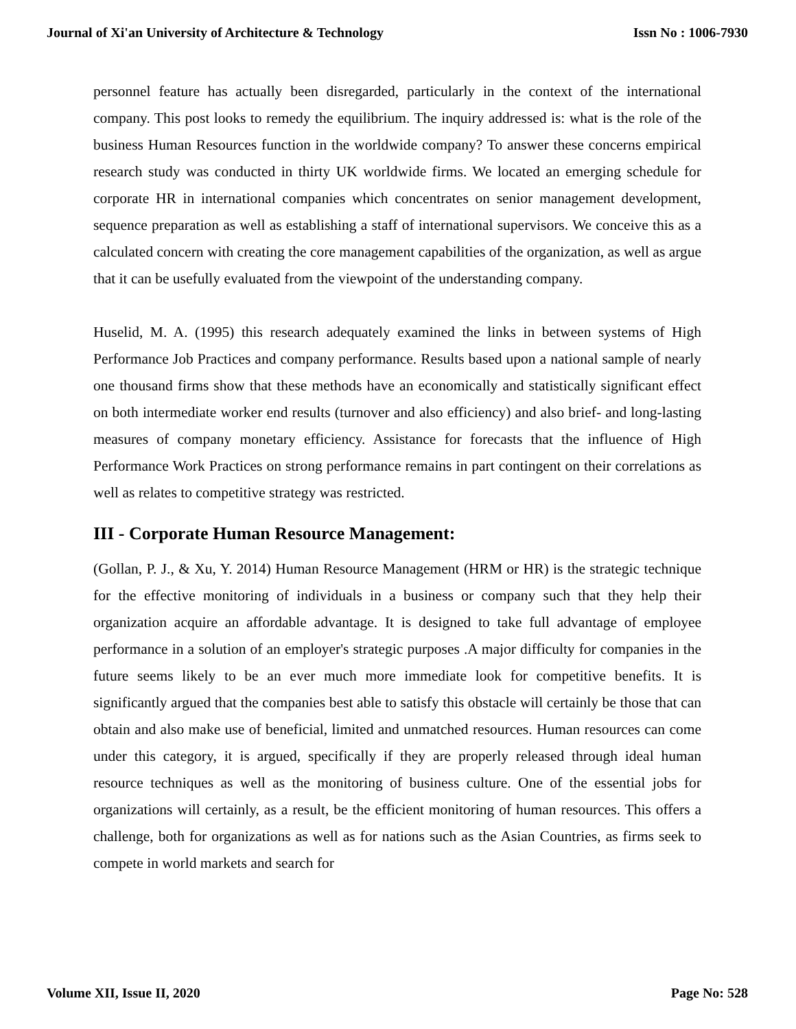Journal of Xi'an University of Architecture & Technology Issn No : 1006-7930
personnel feature has actually been disregarded, particularly in the context of the international company. This post looks to remedy the equilibrium. The inquiry addressed is: what is the role of the business Human Resources function in the worldwide company? To answer these concerns empirical research study was conducted in thirty UK worldwide firms. We located an emerging schedule for corporate HR in international companies which concentrates on senior management development, sequence preparation as well as establishing a staff of international supervisors. We conceive this as a calculated concern with creating the core management capabilities of the organization, as well as argue that it can be usefully evaluated from the viewpoint of the understanding company.
Huselid, M. A. (1995) this research adequately examined the links in between systems of High Performance Job Practices and company performance. Results based upon a national sample of nearly one thousand firms show that these methods have an economically and statistically significant effect on both intermediate worker end results (turnover and also efficiency) and also brief- and long-lasting measures of company monetary efficiency. Assistance for forecasts that the influence of High Performance Work Practices on strong performance remains in part contingent on their correlations as well as relates to competitive strategy was restricted.
III - Corporate Human Resource Management:
(Gollan, P. J., & Xu, Y. 2014) Human Resource Management (HRM or HR) is the strategic technique for the effective monitoring of individuals in a business or company such that they help their organization acquire an affordable advantage. It is designed to take full advantage of employee performance in a solution of an employer's strategic purposes .A major difficulty for companies in the future seems likely to be an ever much more immediate look for competitive benefits. It is significantly argued that the companies best able to satisfy this obstacle will certainly be those that can obtain and also make use of beneficial, limited and unmatched resources. Human resources can come under this category, it is argued, specifically if they are properly released through ideal human resource techniques as well as the monitoring of business culture. One of the essential jobs for organizations will certainly, as a result, be the efficient monitoring of human resources. This offers a challenge, both for organizations as well as for nations such as the Asian Countries, as firms seek to compete in world markets and search for
Volume XII, Issue II, 2020 Page No: 528